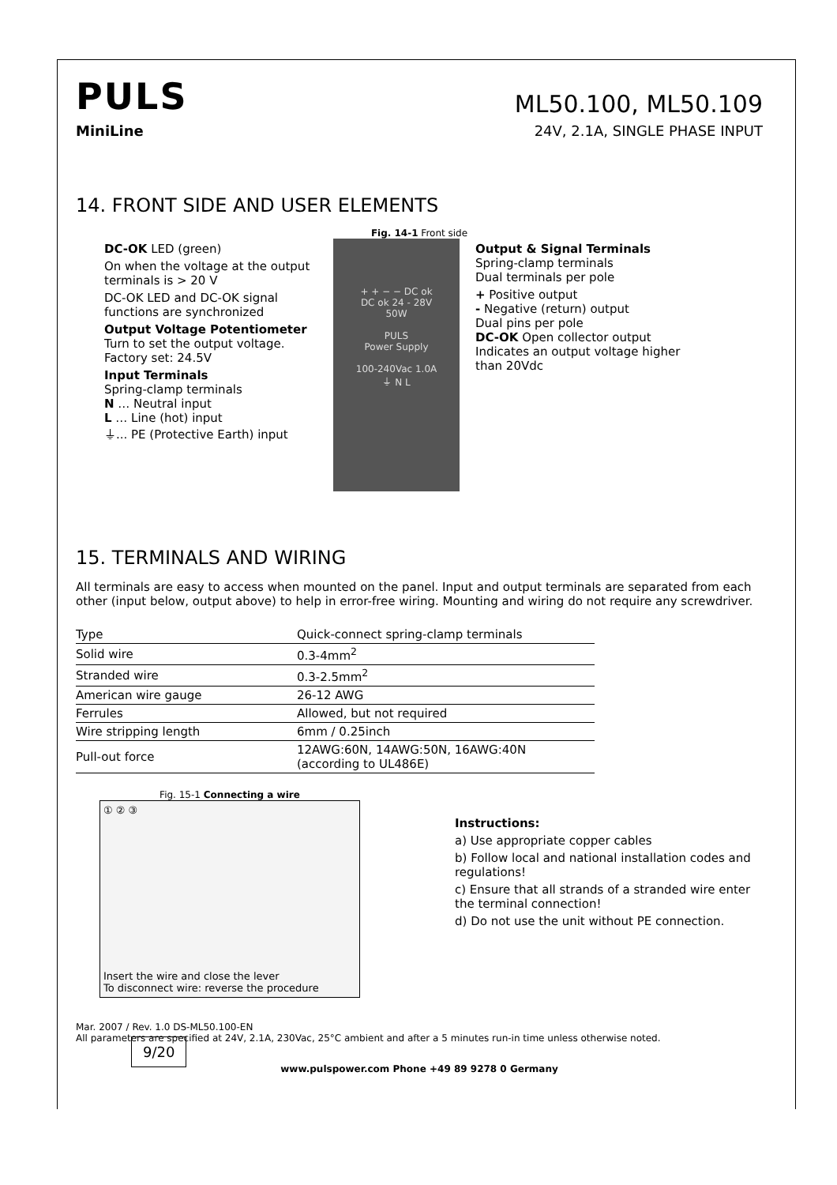PULS
ML50.100, ML50.109
MiniLine 24V, 2.1A, SINGLE PHASE INPUT
14. FRONT SIDE AND USER ELEMENTS
Fig. 14-1 Front side
DC-OK LED (green)
On when the voltage at the output terminals is > 20 V
DC-OK LED and DC-OK signal functions are synchronized
Output Voltage Potentiometer
Turn to set the output voltage. Factory set: 24.5V
Input Terminals
Spring-clamp terminals
N … Neutral input
L … Line (hot) input
⏚... PE (Protective Earth) input
+ + − − DC ok
DC ok 24 - 28V
50W
PULS
Power Supply
100-240Vac 1.0A
⏚ N L
Output & Signal Terminals
Spring-clamp terminals
Dual terminals per pole
+ Positive output
- Negative (return) output
Dual pins per pole
DC-OK Open collector output Indicates an output voltage higher than 20Vdc
15. TERMINALS AND WIRING
All terminals are easy to access when mounted on the panel. Input and output terminals are separated from each other (input below, output above) to help in error-free wiring. Mounting and wiring do not require any screwdriver.
| Type | Quick-connect spring-clamp terminals |
| Solid wire | 0.3-4mm<sup>2</sup> |
| Stranded wire | 0.3-2.5mm<sup>2</sup> |
| American wire gauge | 26-12 AWG |
| Ferrules | Allowed, but not required |
| Wire stripping length | 6mm / 0.25inch |
| Pull-out force | 12AWG:60N, 14AWG:50N, 16AWG:40N (according to UL486E) |
Fig. 15-1 Connecting a wire
① ② ③
Insert the wire and close the lever
To disconnect wire: reverse the procedure
Instructions:
a) Use appropriate copper cables
b) Follow local and national installation codes and regulations!
c) Ensure that all strands of a stranded wire enter the terminal connection!
d) Do not use the unit without PE connection.
Mar. 2007 / Rev. 1.0 DS-ML50.100-EN
All parameters are specified at 24V, 2.1A, 230Vac, 25°C ambient and after a 5 minutes run-in time unless otherwise noted. 9/20
www.pulspower.com Phone +49 89 9278 0 Germany